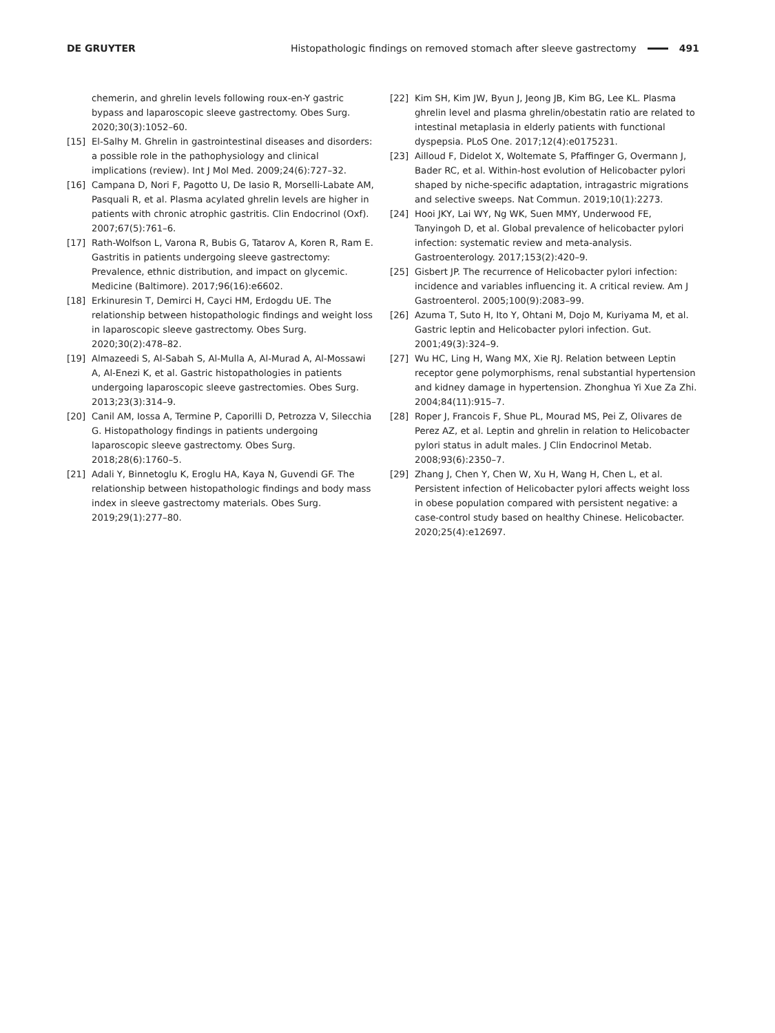DE GRUYTER Histopathologic findings on removed stomach after sleeve gastrectomy 491
chemerin, and ghrelin levels following roux-en-Y gastric bypass and laparoscopic sleeve gastrectomy. Obes Surg. 2020;30(3):1052–60.
[15] El-Salhy M. Ghrelin in gastrointestinal diseases and disorders: a possible role in the pathophysiology and clinical implications (review). Int J Mol Med. 2009;24(6):727–32.
[16] Campana D, Nori F, Pagotto U, De Iasio R, Morselli-Labate AM, Pasquali R, et al. Plasma acylated ghrelin levels are higher in patients with chronic atrophic gastritis. Clin Endocrinol (Oxf). 2007;67(5):761–6.
[17] Rath-Wolfson L, Varona R, Bubis G, Tatarov A, Koren R, Ram E. Gastritis in patients undergoing sleeve gastrectomy: Prevalence, ethnic distribution, and impact on glycemic. Medicine (Baltimore). 2017;96(16):e6602.
[18] Erkinuresin T, Demirci H, Cayci HM, Erdogdu UE. The relationship between histopathologic findings and weight loss in laparoscopic sleeve gastrectomy. Obes Surg. 2020;30(2):478–82.
[19] Almazeedi S, Al-Sabah S, Al-Mulla A, Al-Murad A, Al-Mossawi A, Al-Enezi K, et al. Gastric histopathologies in patients undergoing laparoscopic sleeve gastrectomies. Obes Surg. 2013;23(3):314–9.
[20] Canil AM, Iossa A, Termine P, Caporilli D, Petrozza V, Silecchia G. Histopathology findings in patients undergoing laparoscopic sleeve gastrectomy. Obes Surg. 2018;28(6):1760–5.
[21] Adali Y, Binnetoglu K, Eroglu HA, Kaya N, Guvendi GF. The relationship between histopathologic findings and body mass index in sleeve gastrectomy materials. Obes Surg. 2019;29(1):277–80.
[22] Kim SH, Kim JW, Byun J, Jeong JB, Kim BG, Lee KL. Plasma ghrelin level and plasma ghrelin/obestatin ratio are related to intestinal metaplasia in elderly patients with functional dyspepsia. PLoS One. 2017;12(4):e0175231.
[23] Ailloud F, Didelot X, Woltemate S, Pfaffinger G, Overmann J, Bader RC, et al. Within-host evolution of Helicobacter pylori shaped by niche-specific adaptation, intragastric migrations and selective sweeps. Nat Commun. 2019;10(1):2273.
[24] Hooi JKY, Lai WY, Ng WK, Suen MMY, Underwood FE, Tanyingoh D, et al. Global prevalence of helicobacter pylori infection: systematic review and meta-analysis. Gastroenterology. 2017;153(2):420–9.
[25] Gisbert JP. The recurrence of Helicobacter pylori infection: incidence and variables influencing it. A critical review. Am J Gastroenterol. 2005;100(9):2083–99.
[26] Azuma T, Suto H, Ito Y, Ohtani M, Dojo M, Kuriyama M, et al. Gastric leptin and Helicobacter pylori infection. Gut. 2001;49(3):324–9.
[27] Wu HC, Ling H, Wang MX, Xie RJ. Relation between Leptin receptor gene polymorphisms, renal substantial hypertension and kidney damage in hypertension. Zhonghua Yi Xue Za Zhi. 2004;84(11):915–7.
[28] Roper J, Francois F, Shue PL, Mourad MS, Pei Z, Olivares de Perez AZ, et al. Leptin and ghrelin in relation to Helicobacter pylori status in adult males. J Clin Endocrinol Metab. 2008;93(6):2350–7.
[29] Zhang J, Chen Y, Chen W, Xu H, Wang H, Chen L, et al. Persistent infection of Helicobacter pylori affects weight loss in obese population compared with persistent negative: a case-control study based on healthy Chinese. Helicobacter. 2020;25(4):e12697.